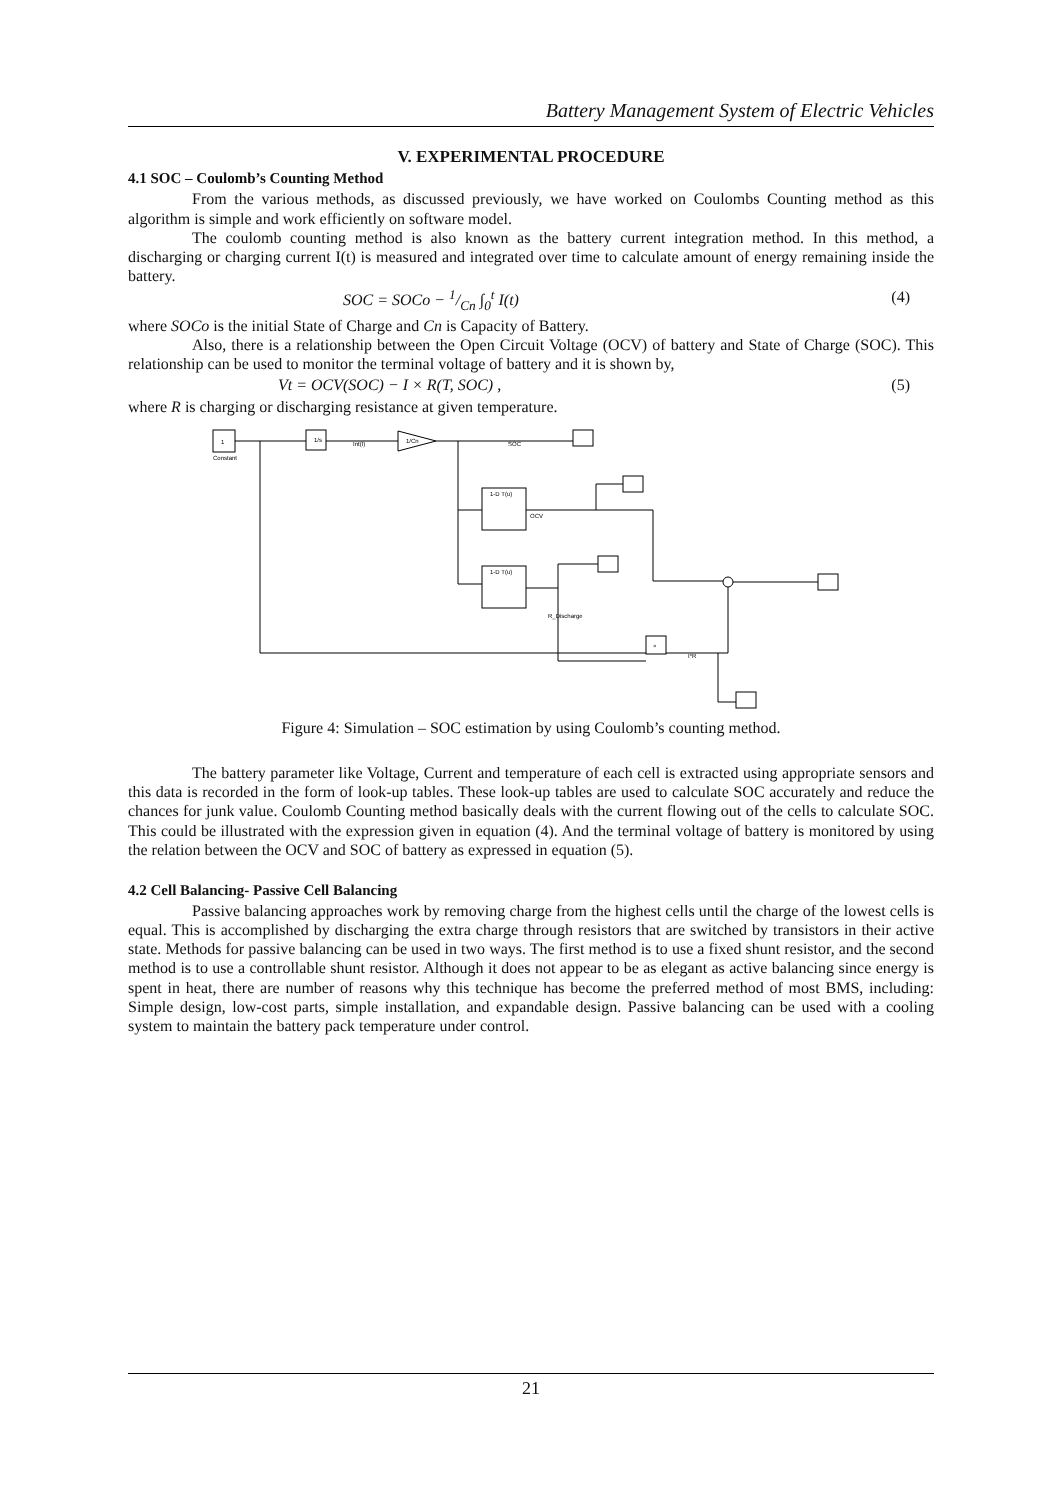Battery Management System of Electric Vehicles
V. EXPERIMENTAL PROCEDURE
4.1 SOC – Coulomb’s Counting Method
From the various methods, as discussed previously, we have worked on Coulombs Counting method as this algorithm is simple and work efficiently on software model.
The coulomb counting method is also known as the battery current integration method. In this method, a discharging or charging current I(t) is measured and integrated over time to calculate amount of energy remaining inside the battery.
SOC = SOCo − 1/Cn ∫<sub>0</sub><sup>t</sup> I(t) (4)
where SOCo is the initial State of Charge and Cn is Capacity of Battery.
Also, there is a relationship between the Open Circuit Voltage (OCV) of battery and State of Charge (SOC). This relationship can be used to monitor the terminal voltage of battery and it is shown by,
Vt = OCV(SOC) − I × R(T, SOC) , (5)
where R is charging or discharging resistance at given temperature.
1
Constant
1/s
Int(I)
1/Cn
SOC
1-D T(u)
OCV
1-D T(u)
R_Discharge
×
I*R
Figure 4: Simulation – SOC estimation by using Coulomb’s counting method.
The battery parameter like Voltage, Current and temperature of each cell is extracted using appropriate sensors and this data is recorded in the form of look-up tables. These look-up tables are used to calculate SOC accurately and reduce the chances for junk value. Coulomb Counting method basically deals with the current flowing out of the cells to calculate SOC. This could be illustrated with the expression given in equation (4). And the terminal voltage of battery is monitored by using the relation between the OCV and SOC of battery as expressed in equation (5).
4.2 Cell Balancing- Passive Cell Balancing
Passive balancing approaches work by removing charge from the highest cells until the charge of the lowest cells is equal. This is accomplished by discharging the extra charge through resistors that are switched by transistors in their active state. Methods for passive balancing can be used in two ways. The first method is to use a fixed shunt resistor, and the second method is to use a controllable shunt resistor. Although it does not appear to be as elegant as active balancing since energy is spent in heat, there are number of reasons why this technique has become the preferred method of most BMS, including: Simple design, low-cost parts, simple installation, and expandable design. Passive balancing can be used with a cooling system to maintain the battery pack temperature under control.
21